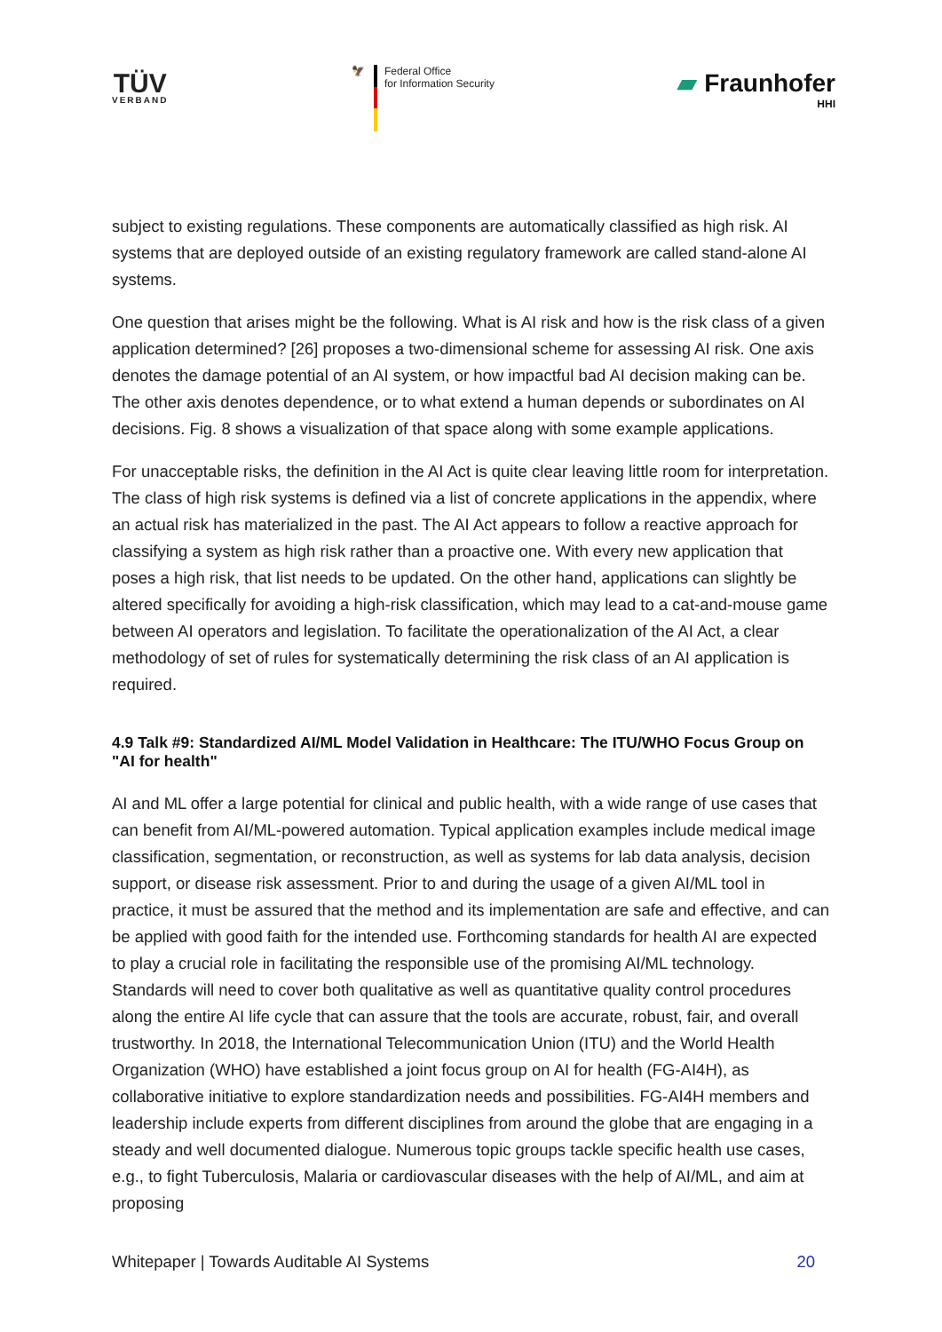TÜV
VERBAND
🦅 Federal Office
for Information Security
▰ Fraunhofer
HHI
subject to existing regulations. These components are automatically classified as high risk. AI systems that are deployed outside of an existing regulatory framework are called stand-alone AI systems.
One question that arises might be the following. What is AI risk and how is the risk class of a given application determined? [26] proposes a two-dimensional scheme for assessing AI risk. One axis denotes the damage potential of an AI system, or how impactful bad AI decision making can be. The other axis denotes dependence, or to what extend a human depends or subordinates on AI decisions. Fig. 8 shows a visualization of that space along with some example applications.
For unacceptable risks, the definition in the AI Act is quite clear leaving little room for interpretation. The class of high risk systems is defined via a list of concrete applications in the appendix, where an actual risk has materialized in the past. The AI Act appears to follow a reactive approach for classifying a system as high risk rather than a proactive one. With every new application that poses a high risk, that list needs to be updated. On the other hand, applications can slightly be altered specifically for avoiding a high-risk classification, which may lead to a cat-and-mouse game between AI operators and legislation. To facilitate the operationalization of the AI Act, a clear methodology of set of rules for systematically determining the risk class of an AI application is required.
4.9 Talk #9: Standardized AI/ML Model Validation in Healthcare: The ITU/WHO Focus Group on "AI for health"
AI and ML offer a large potential for clinical and public health, with a wide range of use cases that can benefit from AI/ML-powered automation. Typical application examples include medical image classification, segmentation, or reconstruction, as well as systems for lab data analysis, decision support, or disease risk assessment. Prior to and during the usage of a given AI/ML tool in practice, it must be assured that the method and its implementation are safe and effective, and can be applied with good faith for the intended use. Forthcoming standards for health AI are expected to play a crucial role in facilitating the responsible use of the promising AI/ML technology. Standards will need to cover both qualitative as well as quantitative quality control procedures along the entire AI life cycle that can assure that the tools are accurate, robust, fair, and overall trustworthy. In 2018, the International Telecommunication Union (ITU) and the World Health Organization (WHO) have established a joint focus group on AI for health (FG-AI4H), as collaborative initiative to explore standardization needs and possibilities. FG-AI4H members and leadership include experts from different disciplines from around the globe that are engaging in a steady and well documented dialogue. Numerous topic groups tackle specific health use cases, e.g., to fight Tuberculosis, Malaria or cardiovascular diseases with the help of AI/ML, and aim at proposing
Whitepaper | Towards Auditable AI Systems 20